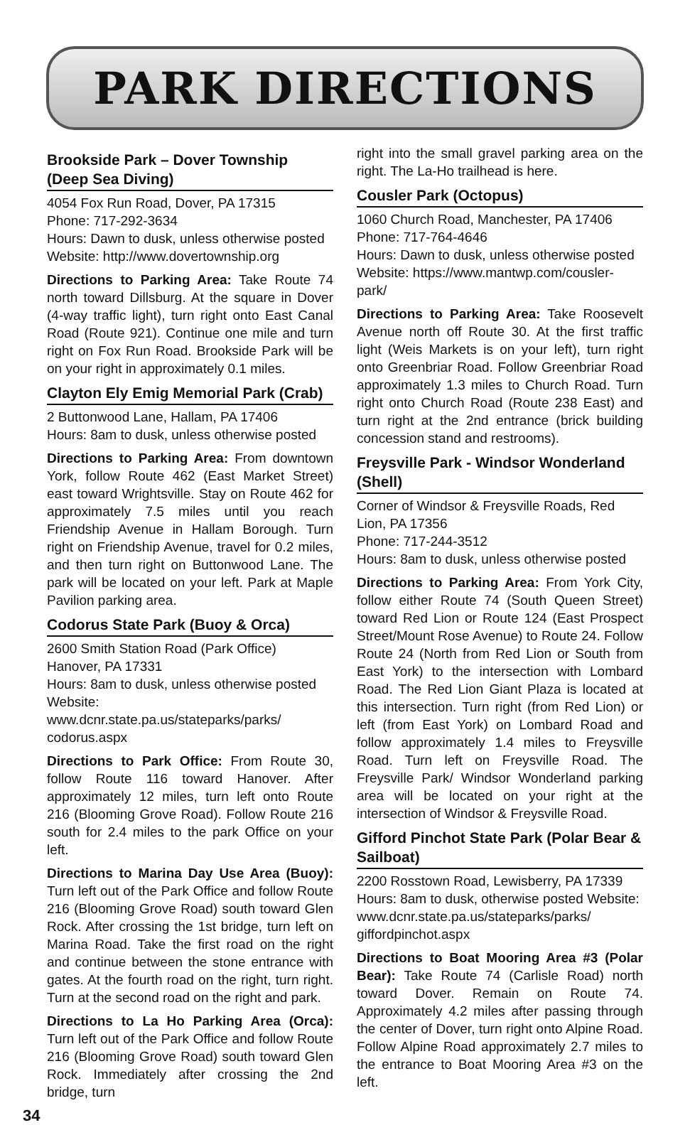PARK DIRECTIONS
Brookside Park – Dover Township (Deep Sea Diving)
4054 Fox Run Road, Dover, PA 17315
Phone: 717-292-3634
Hours: Dawn to dusk, unless otherwise posted
Website: http://www.dovertownship.org
Directions to Parking Area: Take Route 74 north toward Dillsburg. At the square in Dover (4-way traffic light), turn right onto East Canal Road (Route 921). Continue one mile and turn right on Fox Run Road. Brookside Park will be on your right in approximately 0.1 miles.
Clayton Ely Emig Memorial Park (Crab)
2 Buttonwood Lane, Hallam, PA 17406
Hours: 8am to dusk, unless otherwise posted
Directions to Parking Area: From downtown York, follow Route 462 (East Market Street) east toward Wrightsville. Stay on Route 462 for approximately 7.5 miles until you reach Friendship Avenue in Hallam Borough. Turn right on Friendship Avenue, travel for 0.2 miles, and then turn right on Buttonwood Lane. The park will be located on your left. Park at Maple Pavilion parking area.
Codorus State Park (Buoy & Orca)
2600 Smith Station Road (Park Office)
Hanover, PA 17331
Hours: 8am to dusk, unless otherwise posted
Website: www.dcnr.state.pa.us/stateparks/parks/ codorus.aspx
Directions to Park Office: From Route 30, follow Route 116 toward Hanover. After approximately 12 miles, turn left onto Route 216 (Blooming Grove Road). Follow Route 216 south for 2.4 miles to the park Office on your left.
Directions to Marina Day Use Area (Buoy): Turn left out of the Park Office and follow Route 216 (Blooming Grove Road) south toward Glen Rock. After crossing the 1st bridge, turn left on Marina Road. Take the first road on the right and continue between the stone entrance with gates. At the fourth road on the right, turn right. Turn at the second road on the right and park.
Directions to La Ho Parking Area (Orca): Turn left out of the Park Office and follow Route 216 (Blooming Grove Road) south toward Glen Rock. Immediately after crossing the 2nd bridge, turn
right into the small gravel parking area on the right. The La-Ho trailhead is here.
Cousler Park (Octopus)
1060 Church Road, Manchester, PA 17406
Phone: 717-764-4646
Hours: Dawn to dusk, unless otherwise posted
Website: https://www.mantwp.com/cousler-park/
Directions to Parking Area: Take Roosevelt Avenue north off Route 30. At the first traffic light (Weis Markets is on your left), turn right onto Greenbriar Road. Follow Greenbriar Road approximately 1.3 miles to Church Road. Turn right onto Church Road (Route 238 East) and turn right at the 2nd entrance (brick building concession stand and restrooms).
Freysville Park - Windsor Wonderland (Shell)
Corner of Windsor & Freysville Roads, Red Lion, PA 17356
Phone: 717-244-3512
Hours: 8am to dusk, unless otherwise posted
Directions to Parking Area: From York City, follow either Route 74 (South Queen Street) toward Red Lion or Route 124 (East Prospect Street/Mount Rose Avenue) to Route 24. Follow Route 24 (North from Red Lion or South from East York) to the intersection with Lombard Road. The Red Lion Giant Plaza is located at this intersection. Turn right (from Red Lion) or left (from East York) on Lombard Road and follow approximately 1.4 miles to Freysville Road. Turn left on Freysville Road. The Freysville Park/ Windsor Wonderland parking area will be located on your right at the intersection of Windsor & Freysville Road.
Gifford Pinchot State Park (Polar Bear & Sailboat)
2200 Rosstown Road, Lewisberry, PA 17339
Hours: 8am to dusk, otherwise posted Website: www.dcnr.state.pa.us/stateparks/parks/ giffordpinchot.aspx
Directions to Boat Mooring Area #3 (Polar Bear): Take Route 74 (Carlisle Road) north toward Dover. Remain on Route 74. Approximately 4.2 miles after passing through the center of Dover, turn right onto Alpine Road. Follow Alpine Road approximately 2.7 miles to the entrance to Boat Mooring Area #3 on the left.
34